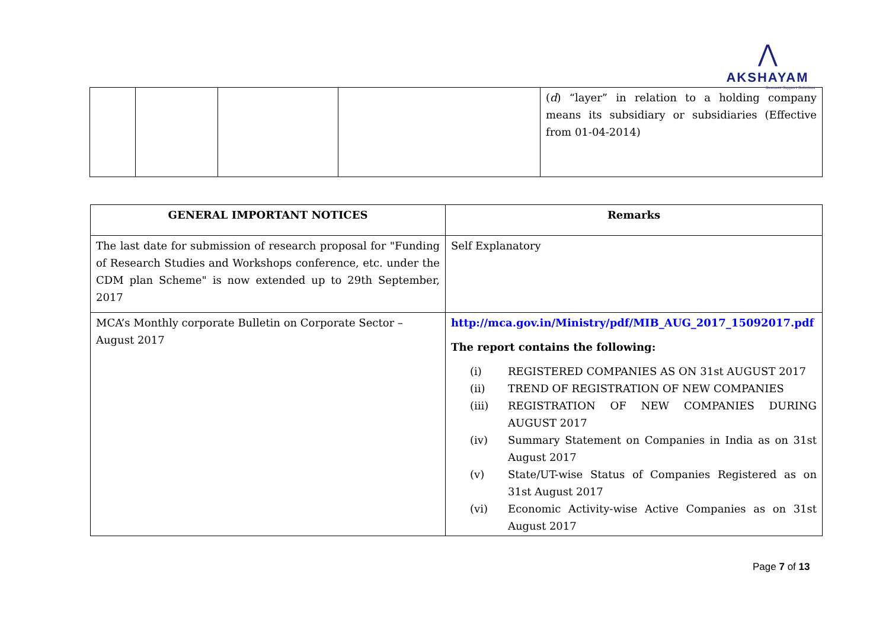⋀
AKSHAYAM
Business Support Solutions
| | | | | ( d ) “layer” in relation to a holding company means its subsidiary or subsidiaries (Effective from 01-04-2014) |
| GENERAL IMPORTANT NOTICES | Remarks |
| --- | --- |
| The last date for submission of research proposal for "Funding of Research Studies and Workshops conference, etc. under the CDM plan Scheme" is now extended up to 29th September, 2017 | Self Explanatory |
| MCA’s Monthly corporate Bulletin on Corporate Sector – August 2017 | http://mca.gov.in/Ministry/pdf/MIB_AUG_2017_15092017.pdf The report contains the following: (i) REGISTERED COMPANIES AS ON 31st AUGUST 2017 (ii) TREND OF REGISTRATION OF NEW COMPANIES (iii) REGISTRATION OF NEW COMPANIES DURING AUGUST 2017 (iv) Summary Statement on Companies in India as on 31st August 2017 (v) State/UT-wise Status of Companies Registered as on 31st August 2017 (vi) Economic Activity-wise Active Companies as on 31st August 2017 |
Page 7 of 13